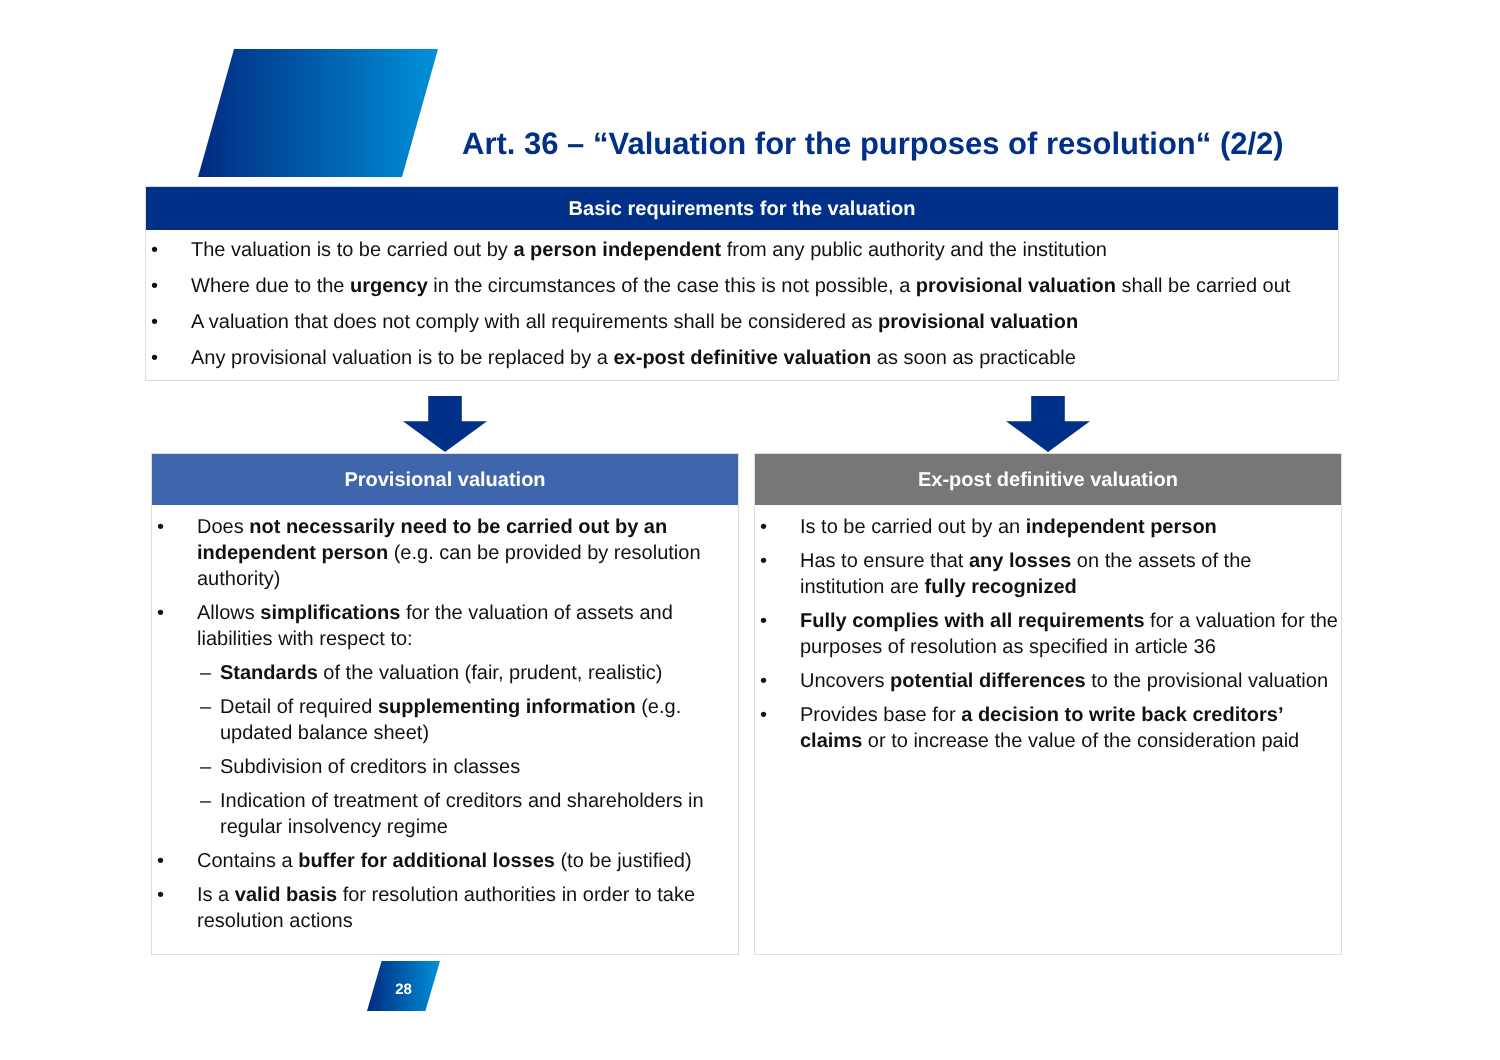Art. 36 – “Valuation for the purposes of resolution“ (2/2)
Basic requirements for the valuation
• The valuation is to be carried out by a person independent from any public authority and the institution
• Where due to the urgency in the circumstances of the case this is not possible, a provisional valuation shall be carried out
• A valuation that does not comply with all requirements shall be considered as provisional valuation
• Any provisional valuation is to be replaced by a ex-post definitive valuation as soon as practicable
Provisional valuation
• Does not necessarily need to be carried out by an independent person (e.g. can be provided by resolution authority)
• Allows simplifications for the valuation of assets and liabilities with respect to:
– Standards of the valuation (fair, prudent, realistic)
– Detail of required supplementing information (e.g. updated balance sheet)
– Subdivision of creditors in classes
– Indication of treatment of creditors and shareholders in regular insolvency regime
• Contains a buffer for additional losses (to be justified)
• Is a valid basis for resolution authorities in order to take resolution actions
Ex-post definitive valuation
• Is to be carried out by an independent person
• Has to ensure that any losses on the assets of the institution are fully recognized
• Fully complies with all requirements for a valuation for the purposes of resolution as specified in article 36
• Uncovers potential differences to the provisional valuation
• Provides base for a decision to write back creditors’ claims or to increase the value of the consideration paid
28